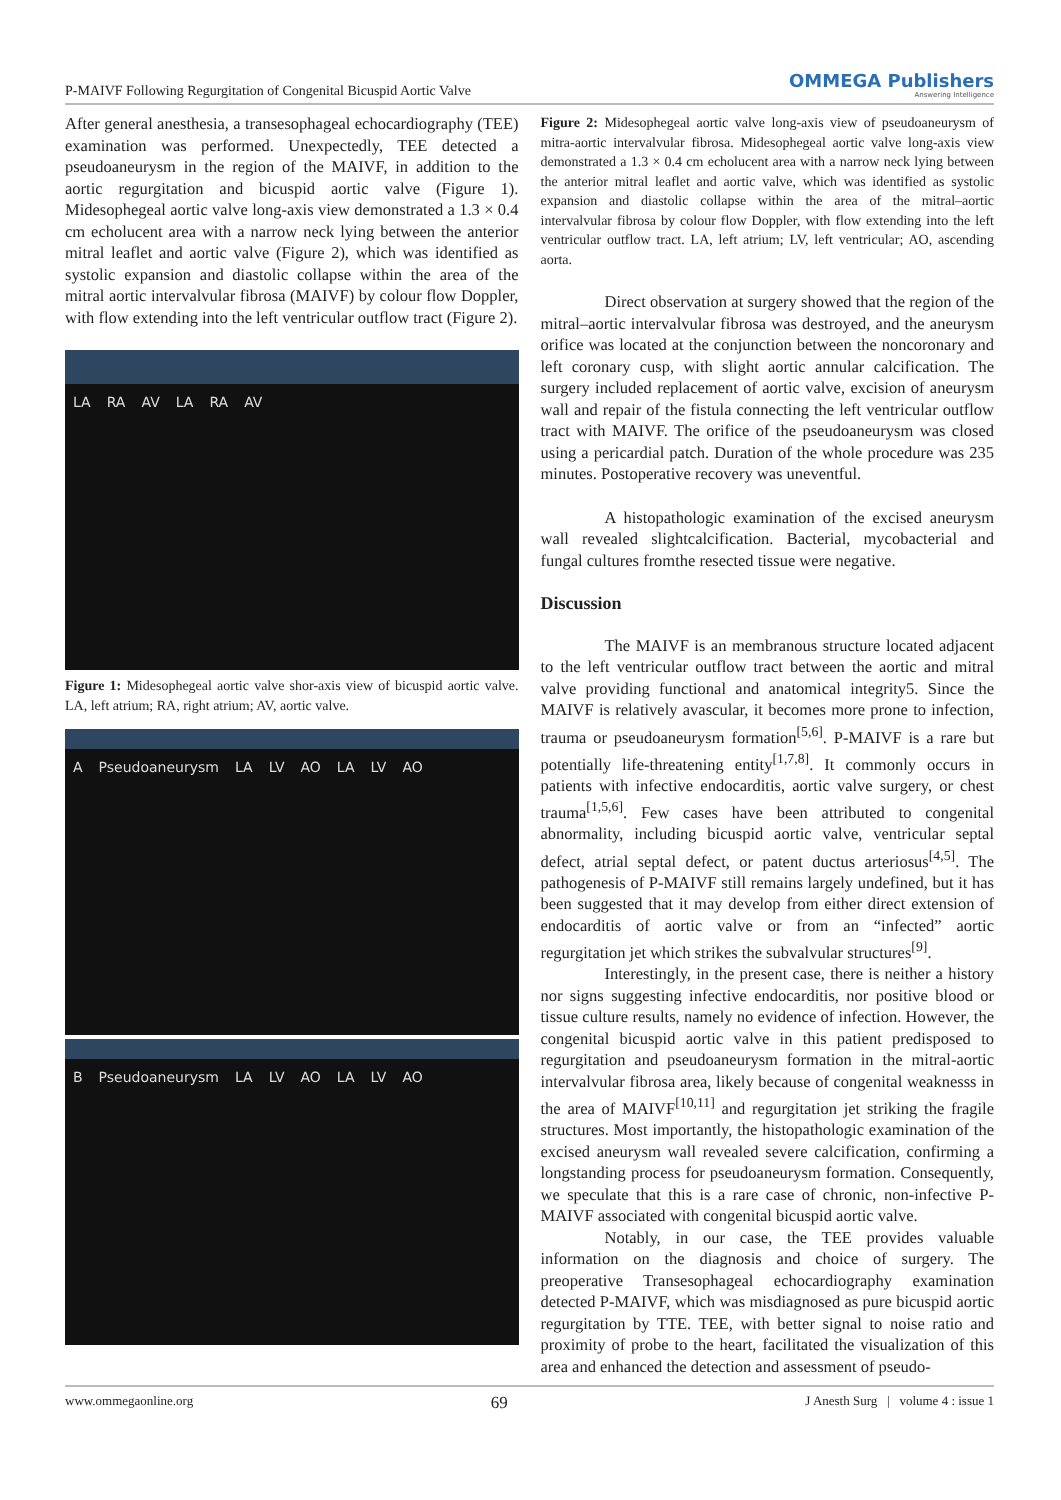P-MAIVF Following Regurgitation of Congenital Bicuspid Aortic Valve
OMMEGA Publishers
Answering Intelligence
After general anesthesia, a transesophageal echocardiography (TEE) examination was performed. Unexpectedly, TEE detected a pseudoaneurysm in the region of the MAIVF, in addition to the aortic regurgitation and bicuspid aortic valve (Figure 1). Midesophegeal aortic valve long-axis view demonstrated a 1.3 × 0.4 cm echolucent area with a narrow neck lying between the anterior mitral leaflet and aortic valve (Figure 2), which was identified as systolic expansion and diastolic collapse within the area of the mitral aortic intervalvular fibrosa (MAIVF) by colour flow Doppler, with flow extending into the left ventricular outflow tract (Figure 2).
LA RA AV LA RA AV
Figure 1: Midesophegeal aortic valve shor-axis view of bicuspid aortic valve. LA, left atrium; RA, right atrium; AV, aortic valve.
A Pseudoaneurysm LA LV AO LA LV AO
B Pseudoaneurysm LA LV AO LA LV AO
Figure 2: Midesophegeal aortic valve long-axis view of pseudoaneurysm of mitra-aortic intervalvular fibrosa. Midesophegeal aortic valve long-axis view demonstrated a 1.3 × 0.4 cm echolucent area with a narrow neck lying between the anterior mitral leaflet and aortic valve, which was identified as systolic expansion and diastolic collapse within the area of the mitral–aortic intervalvular fibrosa by colour flow Doppler, with flow extending into the left ventricular outflow tract. LA, left atrium; LV, left ventricular; AO, ascending aorta.
Direct observation at surgery showed that the region of the mitral–aortic intervalvular fibrosa was destroyed, and the aneurysm orifice was located at the conjunction between the noncoronary and left coronary cusp, with slight aortic annular calcification. The surgery included replacement of aortic valve, excision of aneurysm wall and repair of the fistula connecting the left ventricular outflow tract with MAIVF. The orifice of the pseudoaneurysm was closed using a pericardial patch. Duration of the whole procedure was 235 minutes. Postoperative recovery was uneventful.
A histopathologic examination of the excised aneurysm wall revealed slightcalcification. Bacterial, mycobacterial and fungal cultures fromthe resected tissue were negative.
Discussion
The MAIVF is an membranous structure located adjacent to the left ventricular outflow tract between the aortic and mitral valve providing functional and anatomical integrity5. Since the MAIVF is relatively avascular, it becomes more prone to infection, trauma or pseudoaneurysm formation<sup>[5,6]</sup>. P-MAIVF is a rare but potentially life-threatening entity<sup>[1,7,8]</sup>. It commonly occurs in patients with infective endocarditis, aortic valve surgery, or chest trauma<sup>[1,5,6]</sup>. Few cases have been attributed to congenital abnormality, including bicuspid aortic valve, ventricular septal defect, atrial septal defect, or patent ductus arteriosus<sup>[4,5]</sup>. The pathogenesis of P-MAIVF still remains largely undefined, but it has been suggested that it may develop from either direct extension of endocarditis of aortic valve or from an “infected” aortic regurgitation jet which strikes the subvalvular structures<sup>[9]</sup>.
Interestingly, in the present case, there is neither a history nor signs suggesting infective endocarditis, nor positive blood or tissue culture results, namely no evidence of infection. However, the congenital bicuspid aortic valve in this patient predisposed to regurgitation and pseudoaneurysm formation in the mitral-aortic intervalvular fibrosa area, likely because of congenital weaknesss in the area of MAIVF<sup>[10,11]</sup> and regurgitation jet striking the fragile structures. Most importantly, the histopathologic examination of the excised aneurysm wall revealed severe calcification, confirming a longstanding process for pseudoaneurysm formation. Consequently, we speculate that this is a rare case of chronic, non-infective P-MAIVF associated with congenital bicuspid aortic valve.
Notably, in our case, the TEE provides valuable information on the diagnosis and choice of surgery. The preoperative Transesophageal echocardiography examination detected P-MAIVF, which was misdiagnosed as pure bicuspid aortic regurgitation by TTE. TEE, with better signal to noise ratio and proximity of probe to the heart, facilitated the visualization of this area and enhanced the detection and assessment of pseudo-
www.ommegaonline.org 69 J Anesth Surg | volume 4 : issue 1